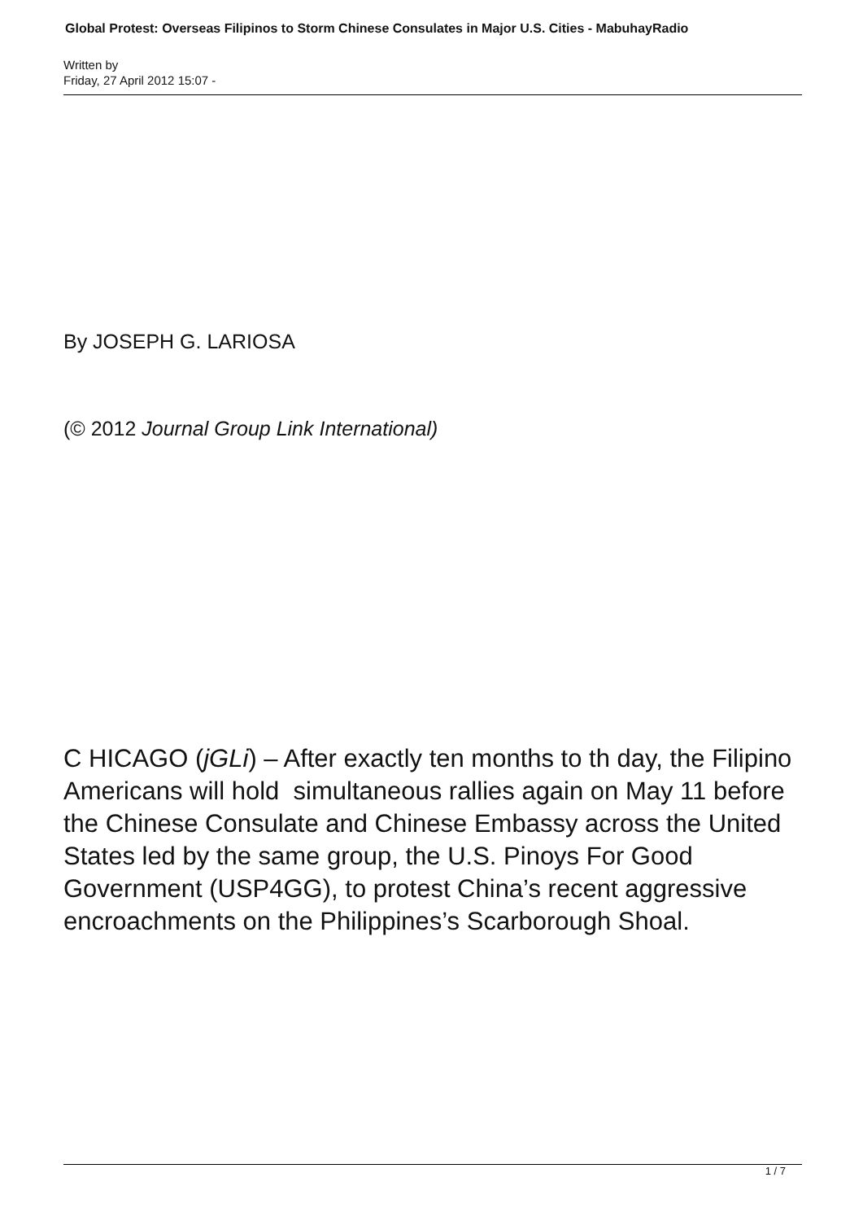Global Protest: Overseas Filipinos to Storm Chinese Consulates in Major U.S. Cities - MabuhayRadio
Written by
Friday, 27 April 2012 15:07 -
By JOSEPH G. LARIOSA
(© 2012 Journal Group Link International)
C HICAGO (jGLi) – After exactly ten months to th day, the Filipino Americans will hold simultaneous rallies again on May 11 before the Chinese Consulate and Chinese Embassy across the United States led by the same group, the U.S. Pinoys For Good Government (USP4GG), to protest China’s recent aggressive encroachments on the Philippines’s Scarborough Shoal.
1 / 7